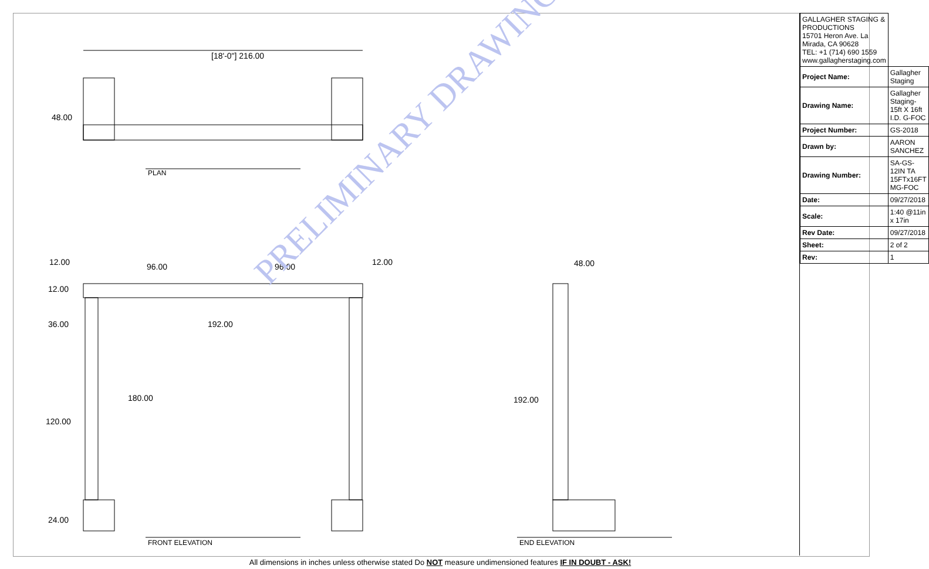PLAN
FRONT ELEVATION
END ELEVATION
[18'-0"] 216.00
48.00
12.00
12.00
96.00
96.00
12.00
36.00
192.00
180.00
120.00
24.00
192.00
48.00
PRELIMINARY DRAWING
| GALLAGHER STAGING & PRODUCTIONS 15701 Heron Ave. La Mirada, CA 90628 TEL: +1 (714) 690 1559 www.gallagherstaging.com | |
| Project Name: | Gallagher Staging |
| Drawing Name: | Gallagher Staging-15ft X 16ft I.D. G-FOC |
| Project Number: | GS-2018 |
| Drawn by: | AARON SANCHEZ |
| Drawing Number: | SA-GS-12IN TA 15FTx16FT MG-FOC |
| Date: | 09/27/2018 |
| Scale: | 1:40 @11in x 17in |
| Rev Date: | 09/27/2018 |
| Sheet: | 2 of 2 |
| Rev: | 1 |
All dimensions in inches unless otherwise stated Do NOT measure undimensioned features IF IN DOUBT - ASK!